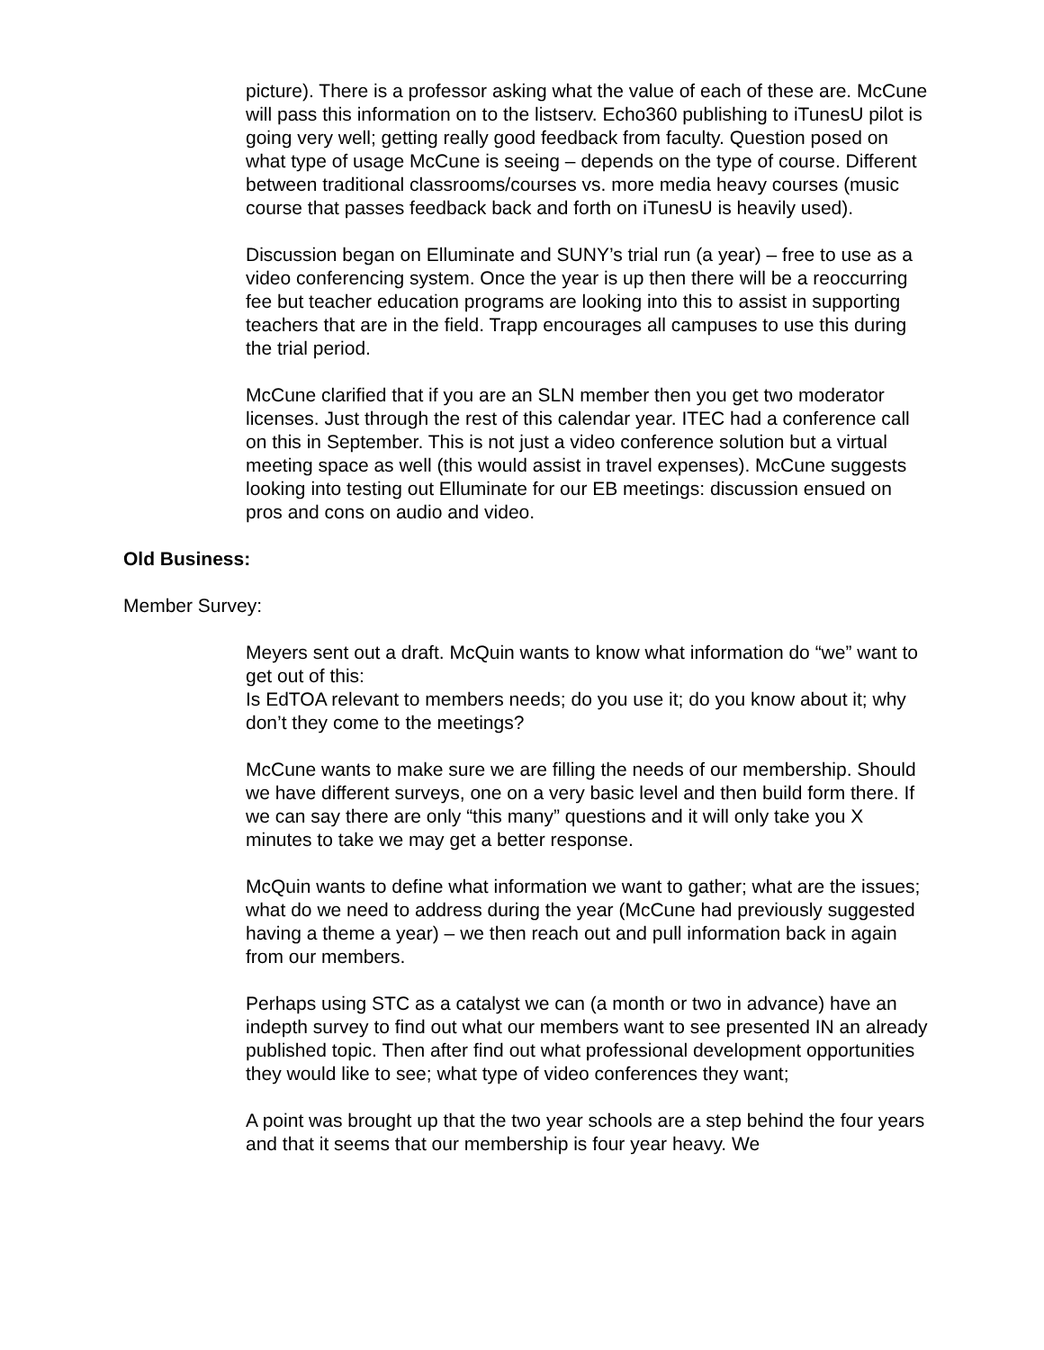picture). There is a professor asking what the value of each of these are. McCune will pass this information on to the listserv. Echo360 publishing to iTunesU pilot is going very well; getting really good feedback from faculty. Question posed on what type of usage McCune is seeing – depends on the type of course. Different between traditional classrooms/courses vs. more media heavy courses (music course that passes feedback back and forth on iTunesU is heavily used).
Discussion began on Elluminate and SUNY’s trial run (a year) – free to use as a video conferencing system. Once the year is up then there will be a reoccurring fee but teacher education programs are looking into this to assist in supporting teachers that are in the field. Trapp encourages all campuses to use this during the trial period.
McCune clarified that if you are an SLN member then you get two moderator licenses. Just through the rest of this calendar year. ITEC had a conference call on this in September. This is not just a video conference solution but a virtual meeting space as well (this would assist in travel expenses). McCune suggests looking into testing out Elluminate for our EB meetings: discussion ensued on pros and cons on audio and video.
Old Business:
Member Survey:
Meyers sent out a draft. McQuin wants to know what information do “we” want to get out of this:
Is EdTOA relevant to members needs; do you use it; do you know about it; why don’t they come to the meetings?
McCune wants to make sure we are filling the needs of our membership. Should we have different surveys, one on a very basic level and then build form there. If we can say there are only “this many” questions and it will only take you X minutes to take we may get a better response.
McQuin wants to define what information we want to gather; what are the issues; what do we need to address during the year (McCune had previously suggested having a theme a year) – we then reach out and pull information back in again from our members.
Perhaps using STC as a catalyst we can (a month or two in advance) have an indepth survey to find out what our members want to see presented IN an already published topic. Then after find out what professional development opportunities they would like to see; what type of video conferences they want;
A point was brought up that the two year schools are a step behind the four years and that it seems that our membership is four year heavy. We